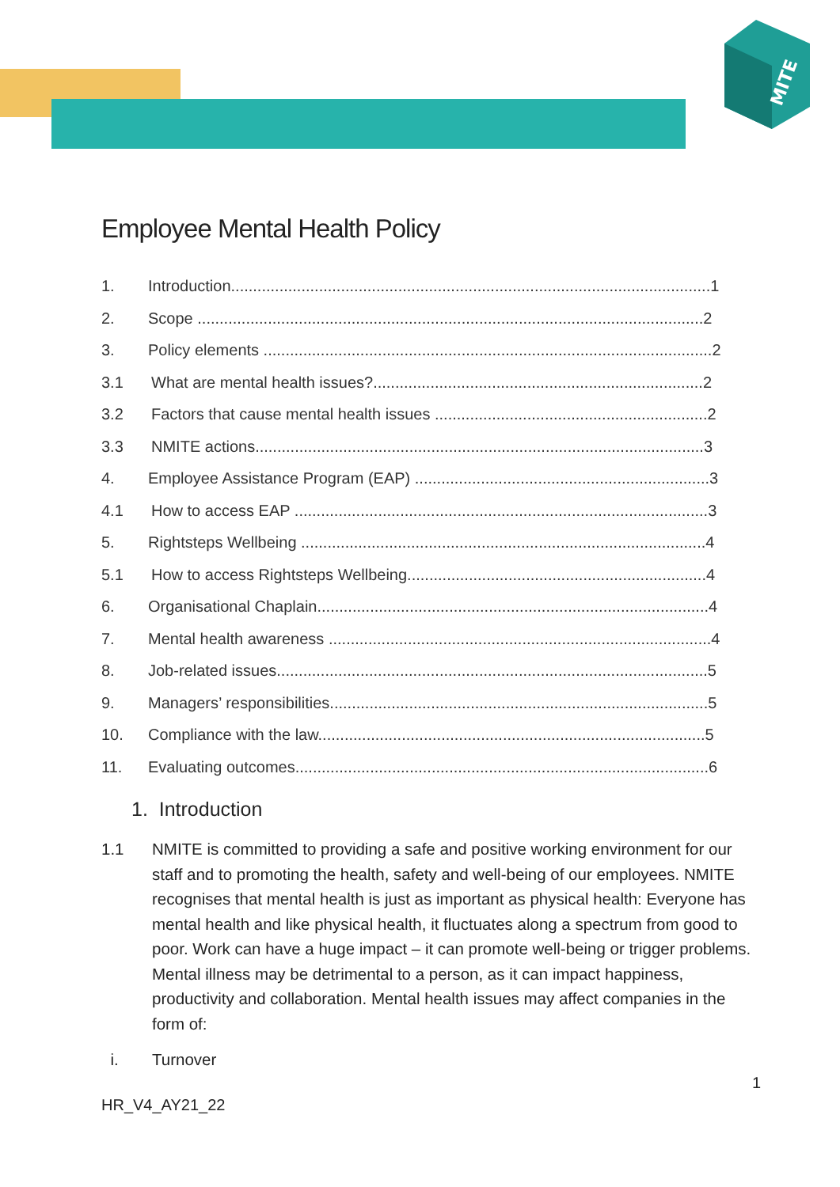MITE
Employee Mental Health Policy
1. Introduction.............................................................................................................1
2. Scope ...................................................................................................................2
3. Policy elements ......................................................................................................2
3.1 What are mental health issues?...........................................................................2
3.2 Factors that cause mental health issues ..............................................................2
3.3 NMITE actions......................................................................................................3
4. Employee Assistance Program (EAP) ...................................................................3
4.1 How to access EAP ..............................................................................................3
5. Rightsteps Wellbeing ............................................................................................4
5.1 How to access Rightsteps Wellbeing....................................................................4
6. Organisational Chaplain.........................................................................................4
7. Mental health awareness .......................................................................................4
8. Job-related issues..................................................................................................5
9. Managers’ responsibilities......................................................................................5
10. Compliance with the law........................................................................................5
11. Evaluating outcomes..............................................................................................6
1. Introduction
1.1 NMITE is committed to providing a safe and positive working environment for our staff and to promoting the health, safety and well-being of our employees. NMITE recognises that mental health is just as important as physical health: Everyone has mental health and like physical health, it fluctuates along a spectrum from good to poor. Work can have a huge impact – it can promote well-being or trigger problems. Mental illness may be detrimental to a person, as it can impact happiness, productivity and collaboration. Mental health issues may affect companies in the form of:
i. Turnover
HR_V4_AY21_22
1